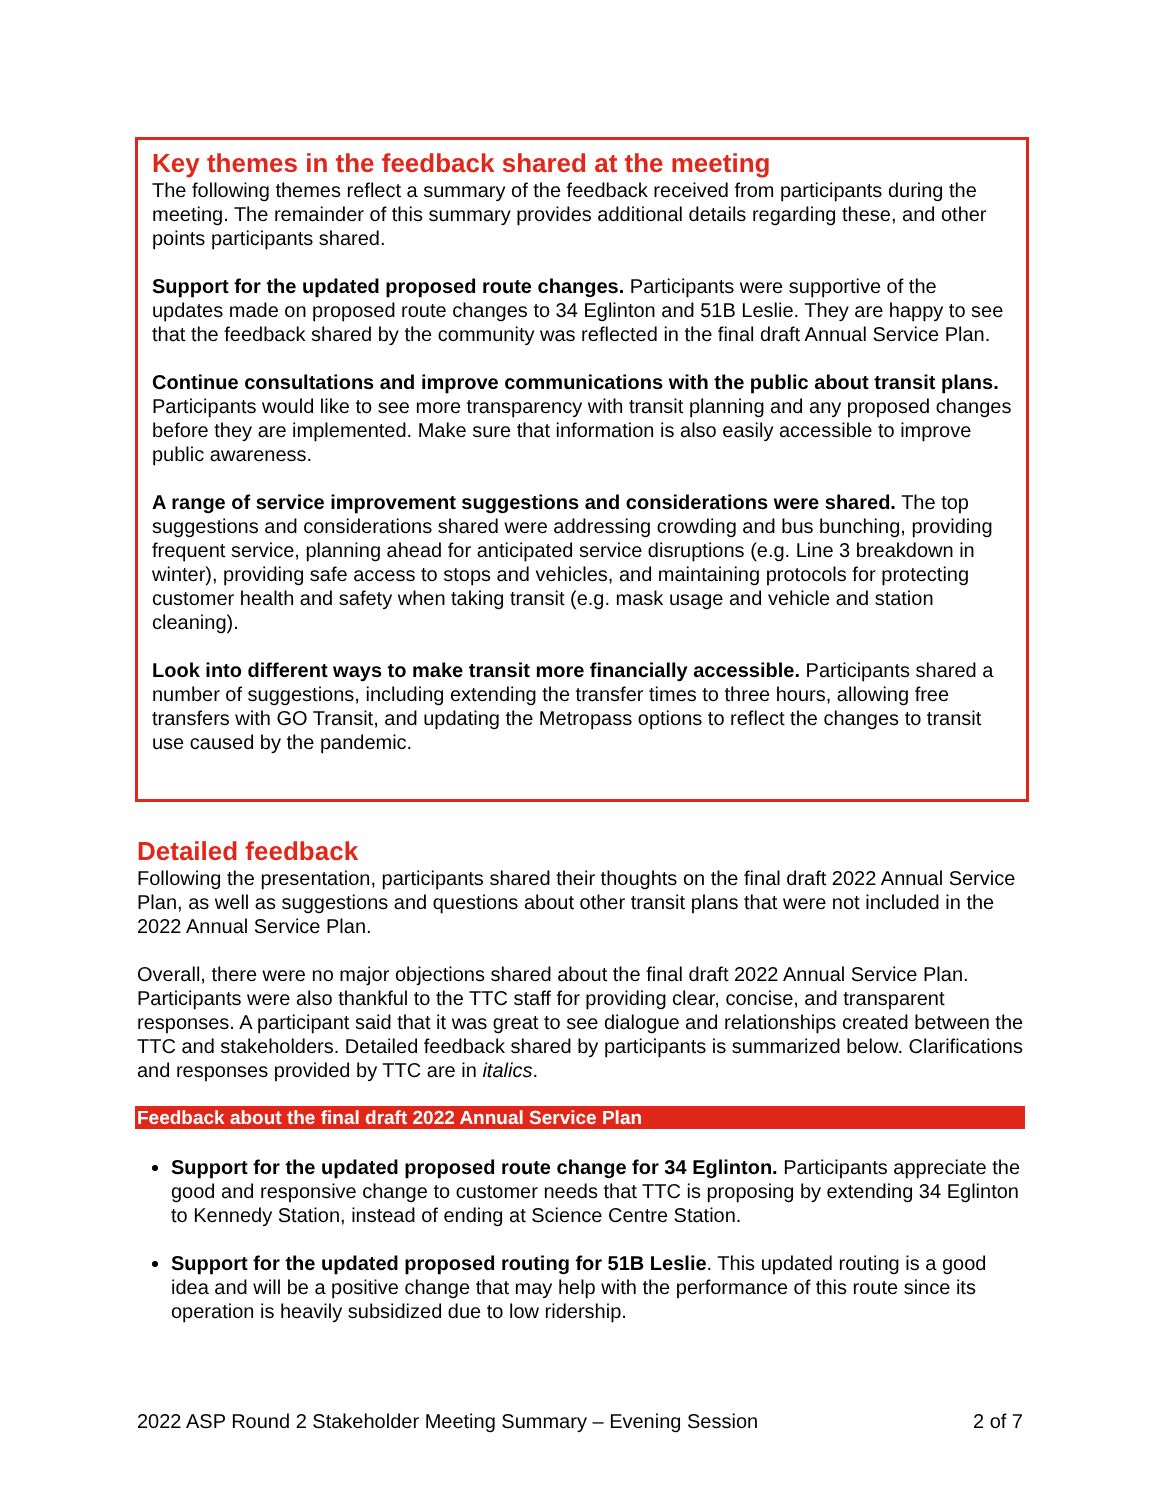Key themes in the feedback shared at the meeting
The following themes reflect a summary of the feedback received from participants during the meeting. The remainder of this summary provides additional details regarding these, and other points participants shared.
Support for the updated proposed route changes. Participants were supportive of the updates made on proposed route changes to 34 Eglinton and 51B Leslie. They are happy to see that the feedback shared by the community was reflected in the final draft Annual Service Plan.
Continue consultations and improve communications with the public about transit plans. Participants would like to see more transparency with transit planning and any proposed changes before they are implemented. Make sure that information is also easily accessible to improve public awareness.
A range of service improvement suggestions and considerations were shared. The top suggestions and considerations shared were addressing crowding and bus bunching, providing frequent service, planning ahead for anticipated service disruptions (e.g. Line 3 breakdown in winter), providing safe access to stops and vehicles, and maintaining protocols for protecting customer health and safety when taking transit (e.g. mask usage and vehicle and station cleaning).
Look into different ways to make transit more financially accessible. Participants shared a number of suggestions, including extending the transfer times to three hours, allowing free transfers with GO Transit, and updating the Metropass options to reflect the changes to transit use caused by the pandemic.
Detailed feedback
Following the presentation, participants shared their thoughts on the final draft 2022 Annual Service Plan, as well as suggestions and questions about other transit plans that were not included in the 2022 Annual Service Plan.
Overall, there were no major objections shared about the final draft 2022 Annual Service Plan. Participants were also thankful to the TTC staff for providing clear, concise, and transparent responses. A participant said that it was great to see dialogue and relationships created between the TTC and stakeholders. Detailed feedback shared by participants is summarized below. Clarifications and responses provided by TTC are in italics.
Feedback about the final draft 2022 Annual Service Plan
Support for the updated proposed route change for 34 Eglinton. Participants appreciate the good and responsive change to customer needs that TTC is proposing by extending 34 Eglinton to Kennedy Station, instead of ending at Science Centre Station.
Support for the updated proposed routing for 51B Leslie. This updated routing is a good idea and will be a positive change that may help with the performance of this route since its operation is heavily subsidized due to low ridership.
2022 ASP Round 2 Stakeholder Meeting Summary – Evening Session 2 of 7